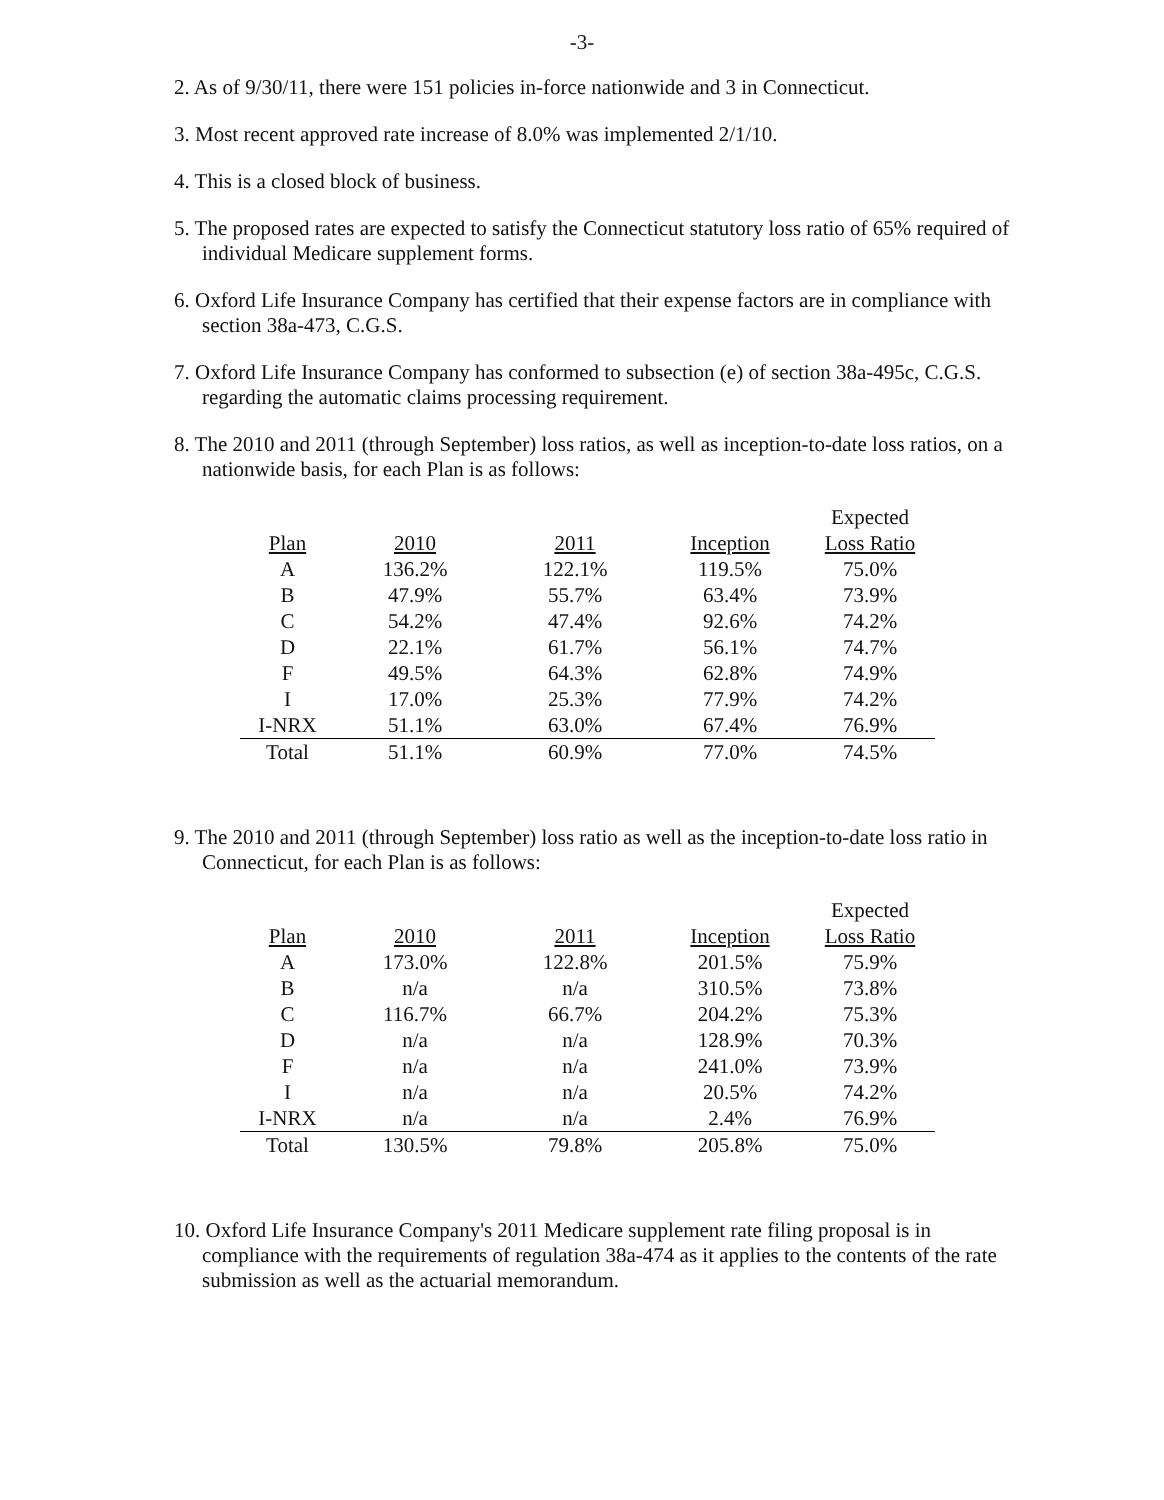-3-
2. As of 9/30/11, there were 151 policies in-force nationwide and 3 in Connecticut.
3. Most recent approved rate increase of 8.0% was implemented 2/1/10.
4. This is a closed block of business.
5. The proposed rates are expected to satisfy the Connecticut statutory loss ratio of 65% required of individual Medicare supplement forms.
6. Oxford Life Insurance Company has certified that their expense factors are in compliance with section 38a-473, C.G.S.
7. Oxford Life Insurance Company has conformed to subsection (e) of section 38a-495c, C.G.S. regarding the automatic claims processing requirement.
8. The 2010 and 2011 (through September) loss ratios, as well as inception-to-date loss ratios, on a nationwide basis, for each Plan is as follows:
| | | | | Expected |
| --- | --- | --- | --- | --- |
| Plan | 2010 | 2011 | Inception | Loss Ratio |
| A | 136.2% | 122.1% | 119.5% | 75.0% |
| B | 47.9% | 55.7% | 63.4% | 73.9% |
| C | 54.2% | 47.4% | 92.6% | 74.2% |
| D | 22.1% | 61.7% | 56.1% | 74.7% |
| F | 49.5% | 64.3% | 62.8% | 74.9% |
| I | 17.0% | 25.3% | 77.9% | 74.2% |
| I-NRX | 51.1% | 63.0% | 67.4% | 76.9% |
| Total | 51.1% | 60.9% | 77.0% | 74.5% |
9. The 2010 and 2011 (through September) loss ratio as well as the inception-to-date loss ratio in Connecticut, for each Plan is as follows:
| | | | | Expected |
| --- | --- | --- | --- | --- |
| Plan | 2010 | 2011 | Inception | Loss Ratio |
| A | 173.0% | 122.8% | 201.5% | 75.9% |
| B | n/a | n/a | 310.5% | 73.8% |
| C | 116.7% | 66.7% | 204.2% | 75.3% |
| D | n/a | n/a | 128.9% | 70.3% |
| F | n/a | n/a | 241.0% | 73.9% |
| I | n/a | n/a | 20.5% | 74.2% |
| I-NRX | n/a | n/a | 2.4% | 76.9% |
| Total | 130.5% | 79.8% | 205.8% | 75.0% |
10. Oxford Life Insurance Company's 2011 Medicare supplement rate filing proposal is in compliance with the requirements of regulation 38a-474 as it applies to the contents of the rate submission as well as the actuarial memorandum.